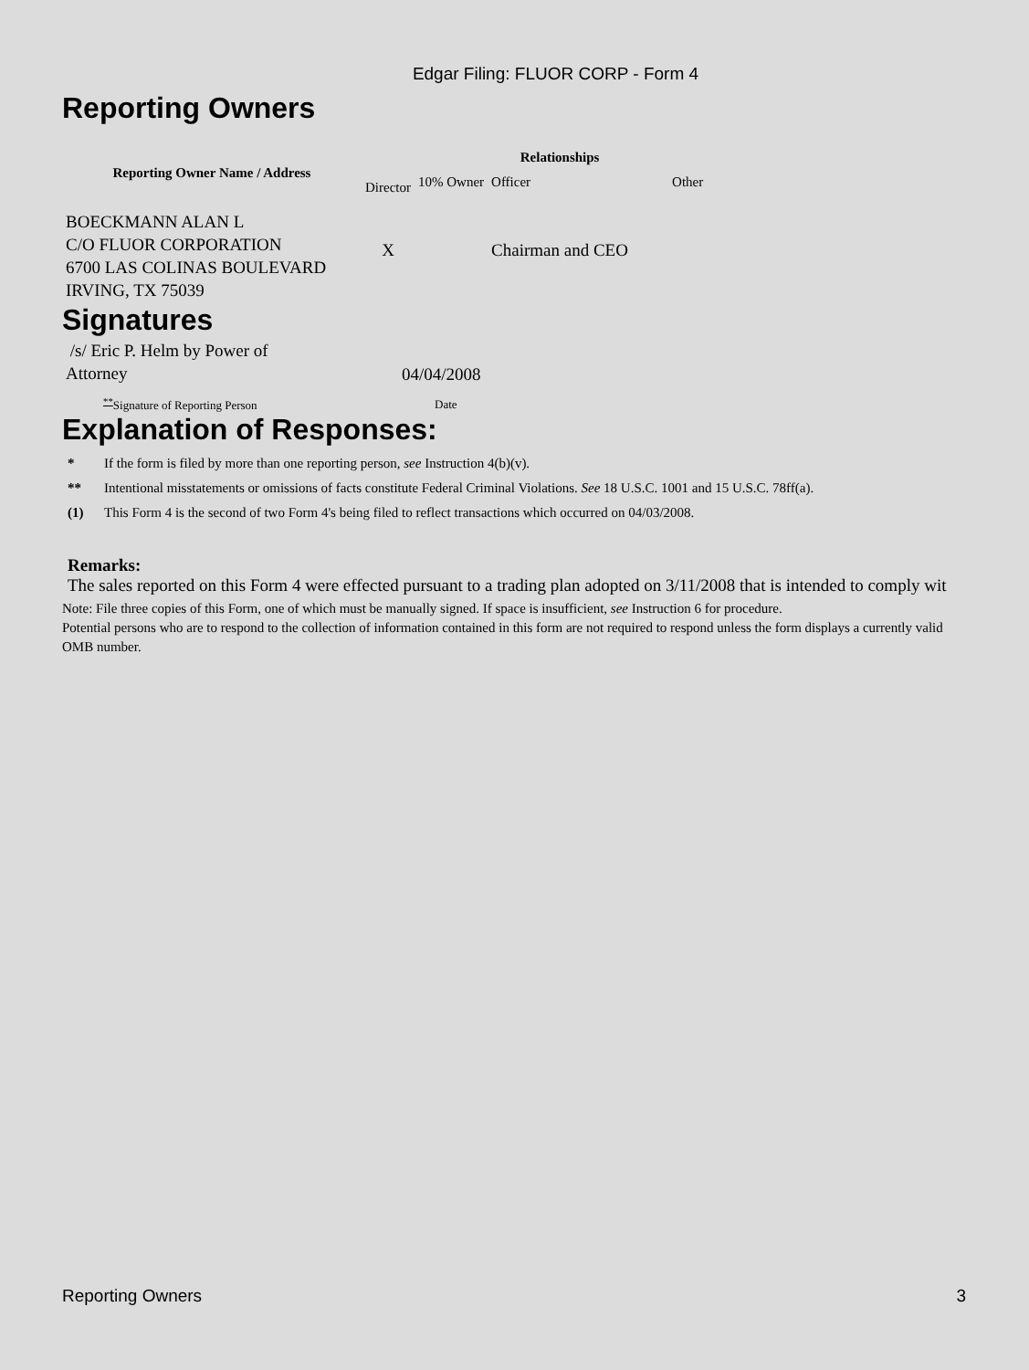Edgar Filing: FLUOR CORP - Form 4
Reporting Owners
| Reporting Owner Name / Address | Relationships | | | |
| --- | --- | --- | --- | --- |
| | Director | 10% Owner | Officer | Other |
| BOECKMANN ALAN L C/O FLUOR CORPORATION 6700 LAS COLINAS BOULEVARD IRVING, TX 75039 | X | | Chairman and CEO | |
Signatures
| /s/ Eric P. Helm by Power of Attorney | 04/04/2008 |
| <sup>**</sup> Signature of Reporting Person | Date |
Explanation of Responses:
* If the form is filed by more than one reporting person, see Instruction 4(b)(v).
** Intentional misstatements or omissions of facts constitute Federal Criminal Violations. See 18 U.S.C. 1001 and 15 U.S.C. 78ff(a).
(1) This Form 4 is the second of two Form 4's being filed to reflect transactions which occurred on 04/03/2008.
Remarks:
The sales reported on this Form 4 were effected pursuant to a trading plan adopted on 3/11/2008 that is intended to comply wit
Note: File three copies of this Form, one of which must be manually signed. If space is insufficient, see Instruction 6 for procedure.
Potential persons who are to respond to the collection of information contained in this form are not required to respond unless the form displays a currently valid OMB number.
Reporting Owners 3